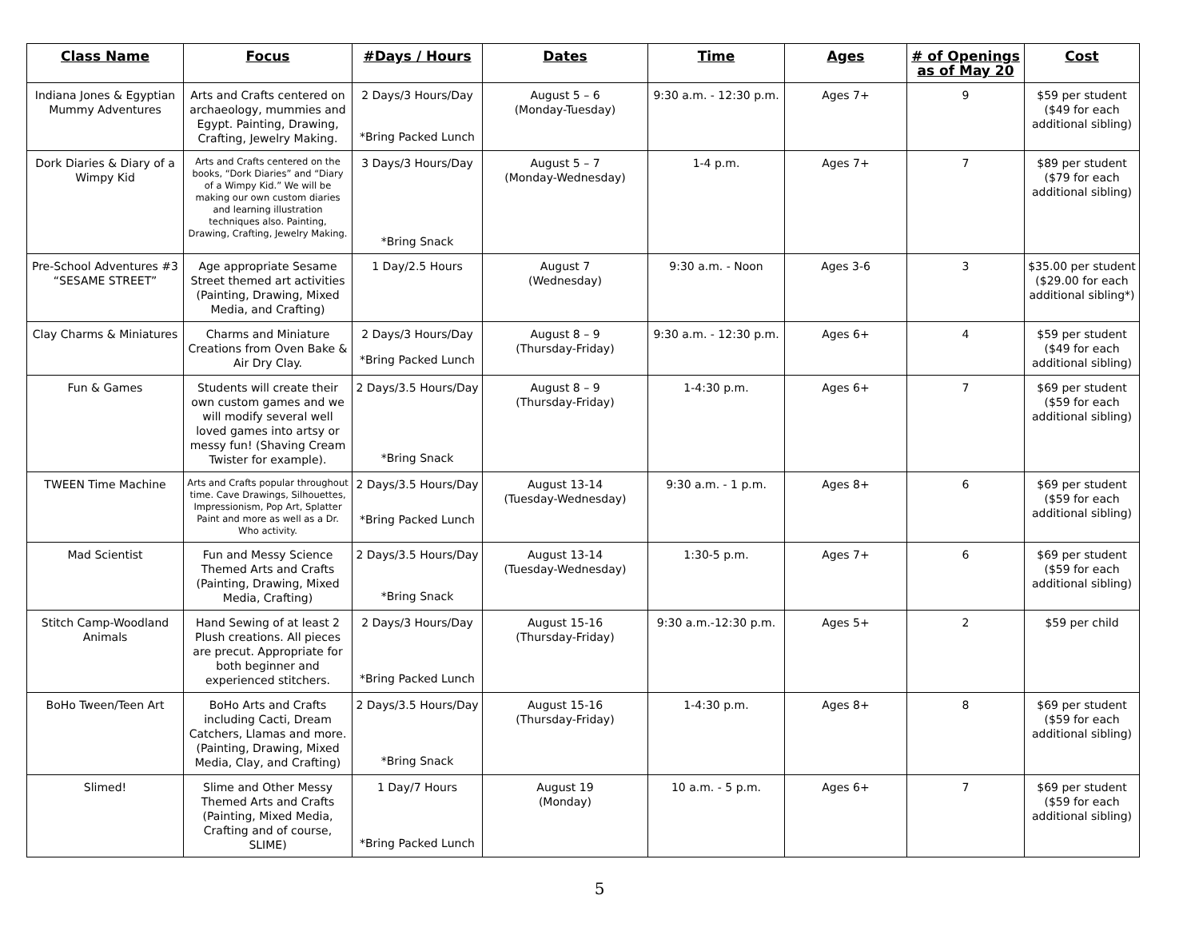| Class Name | Focus | #Days / Hours | Dates | Time | Ages | # of Openings as of May 20 | Cost |
| --- | --- | --- | --- | --- | --- | --- | --- |
| Indiana Jones & Egyptian Mummy Adventures | Arts and Crafts centered on archaeology, mummies and Egypt. Painting, Drawing, Crafting, Jewelry Making. | 2 Days/3 Hours/Day *Bring Packed Lunch | August 5 – 6 (Monday-Tuesday) | 9:30 a.m. - 12:30 p.m. | Ages 7+ | 9 | $59 per student ($49 for each additional sibling) |
| Dork Diaries & Diary of a Wimpy Kid | Arts and Crafts centered on the books, “Dork Diaries” and “Diary of a Wimpy Kid.” We will be making our own custom diaries and learning illustration techniques also. Painting, Drawing, Crafting, Jewelry Making. | 3 Days/3 Hours/Day *Bring Snack | August 5 – 7 (Monday-Wednesday) | 1-4 p.m. | Ages 7+ | 7 | $89 per student ($79 for each additional sibling) |
| Pre-School Adventures #3 “SESAME STREET” | Age appropriate Sesame Street themed art activities (Painting, Drawing, Mixed Media, and Crafting) | 1 Day/2.5 Hours | August 7 (Wednesday) | 9:30 a.m. - Noon | Ages 3-6 | 3 | $35.00 per student ($29.00 for each additional sibling*) |
| Clay Charms & Miniatures | Charms and Miniature Creations from Oven Bake & Air Dry Clay. | 2 Days/3 Hours/Day *Bring Packed Lunch | August 8 – 9 (Thursday-Friday) | 9:30 a.m. - 12:30 p.m. | Ages 6+ | 4 | $59 per student ($49 for each additional sibling) |
| Fun & Games | Students will create their own custom games and we will modify several well loved games into artsy or messy fun! (Shaving Cream Twister for example). | 2 Days/3.5 Hours/Day *Bring Snack | August 8 – 9 (Thursday-Friday) | 1-4:30 p.m. | Ages 6+ | 7 | $69 per student ($59 for each additional sibling) |
| TWEEN Time Machine | Arts and Crafts popular throughout time. Cave Drawings, Silhouettes, Impressionism, Pop Art, Splatter Paint and more as well as a Dr. Who activity. | 2 Days/3.5 Hours/Day *Bring Packed Lunch | August 13-14 (Tuesday-Wednesday) | 9:30 a.m. - 1 p.m. | Ages 8+ | 6 | $69 per student ($59 for each additional sibling) |
| Mad Scientist | Fun and Messy Science Themed Arts and Crafts (Painting, Drawing, Mixed Media, Crafting) | 2 Days/3.5 Hours/Day *Bring Snack | August 13-14 (Tuesday-Wednesday) | 1:30-5 p.m. | Ages 7+ | 6 | $69 per student ($59 for each additional sibling) |
| Stitch Camp-Woodland Animals | Hand Sewing of at least 2 Plush creations. All pieces are precut. Appropriate for both beginner and experienced stitchers. | 2 Days/3 Hours/Day *Bring Packed Lunch | August 15-16 (Thursday-Friday) | 9:30 a.m.-12:30 p.m. | Ages 5+ | 2 | $59 per child |
| BoHo Tween/Teen Art | BoHo Arts and Crafts including Cacti, Dream Catchers, Llamas and more. (Painting, Drawing, Mixed Media, Clay, and Crafting) | 2 Days/3.5 Hours/Day *Bring Snack | August 15-16 (Thursday-Friday) | 1-4:30 p.m. | Ages 8+ | 8 | $69 per student ($59 for each additional sibling) |
| Slimed! | Slime and Other Messy Themed Arts and Crafts (Painting, Mixed Media, Crafting and of course, SLIME) | 1 Day/7 Hours *Bring Packed Lunch | August 19 (Monday) | 10 a.m. - 5 p.m. | Ages 6+ | 7 | $69 per student ($59 for each additional sibling) |
5